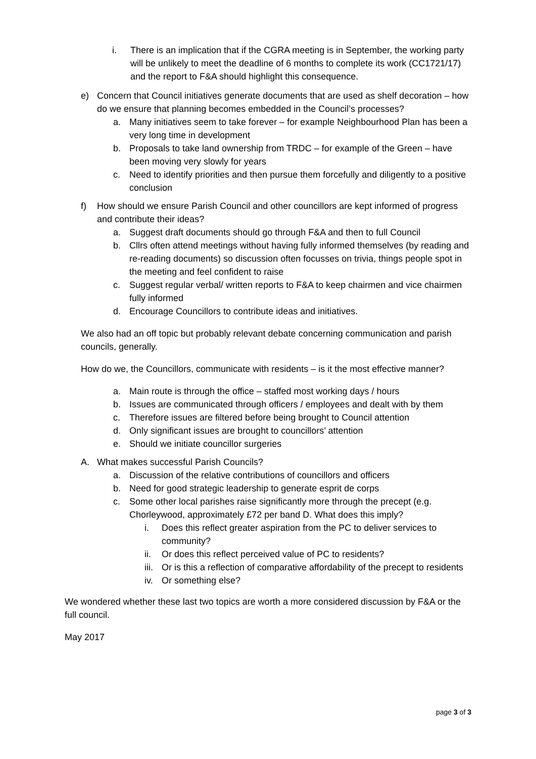i. There is an implication that if the CGRA meeting is in September, the working party will be unlikely to meet the deadline of 6 months to complete its work (CC1721/17) and the report to F&A should highlight this consequence.
e) Concern that Council initiatives generate documents that are used as shelf decoration – how do we ensure that planning becomes embedded in the Council’s processes?
a. Many initiatives seem to take forever – for example Neighbourhood Plan has been a very long time in development
b. Proposals to take land ownership from TRDC – for example of the Green – have been moving very slowly for years
c. Need to identify priorities and then pursue them forcefully and diligently to a positive conclusion
f) How should we ensure Parish Council and other councillors are kept informed of progress and contribute their ideas?
a. Suggest draft documents should go through F&A and then to full Council
b. Cllrs often attend meetings without having fully informed themselves (by reading and re-reading documents) so discussion often focusses on trivia, things people spot in the meeting and feel confident to raise
c. Suggest regular verbal/ written reports to F&A to keep chairmen and vice chairmen fully informed
d. Encourage Councillors to contribute ideas and initiatives.
We also had an off topic but probably relevant debate concerning communication and parish councils, generally.
How do we, the Councillors, communicate with residents – is it the most effective manner?
a. Main route is through the office – staffed most working days / hours
b. Issues are communicated through officers / employees and dealt with by them
c. Therefore issues are filtered before being brought to Council attention
d. Only significant issues are brought to councillors’ attention
e. Should we initiate councillor surgeries
A. What makes successful Parish Councils?
a. Discussion of the relative contributions of councillors and officers
b. Need for good strategic leadership to generate esprit de corps
c. Some other local parishes raise significantly more through the precept (e.g. Chorleywood, approximately £72 per band D. What does this imply?
i. Does this reflect greater aspiration from the PC to deliver services to community?
ii. Or does this reflect perceived value of PC to residents?
iii.
Or is this a reflection of comparative affordability of the precept to residents
iv. Or something else?
We wondered whether these last two topics are worth a more considered discussion by F&A or the full council.
May 2017
page 3 of 3